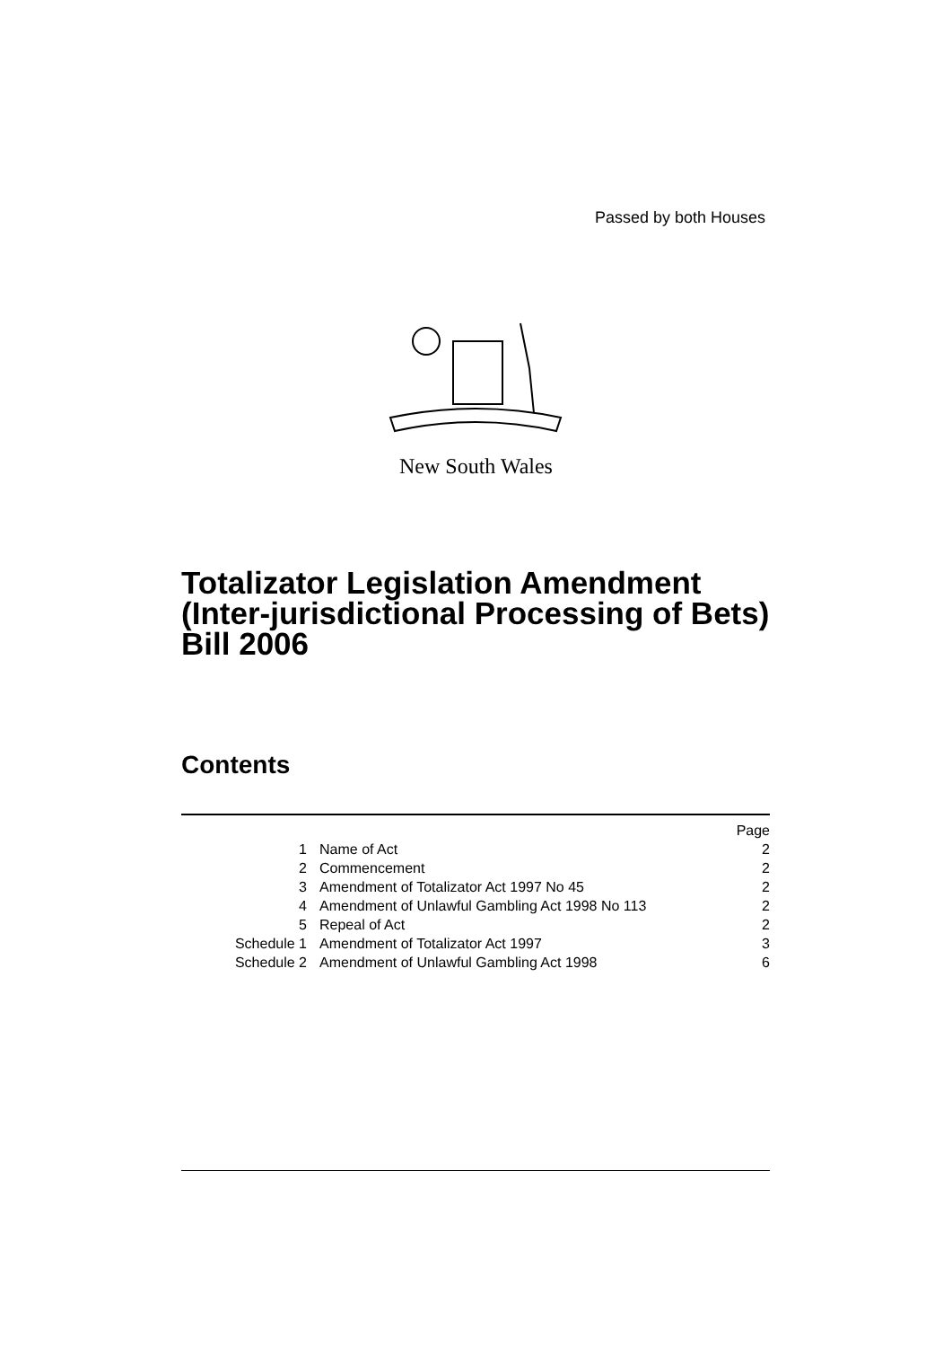Passed by both Houses
New South Wales
Totalizator Legislation Amendment (Inter-jurisdictional Processing of Bets) Bill 2006
Contents
| | | Page |
| 1 | Name of Act | 2 |
| 2 | Commencement | 2 |
| 3 | Amendment of Totalizator Act 1997 No 45 | 2 |
| 4 | Amendment of Unlawful Gambling Act 1998 No 113 | 2 |
| 5 | Repeal of Act | 2 |
| Schedule 1 | Amendment of Totalizator Act 1997 | 3 |
| Schedule 2 | Amendment of Unlawful Gambling Act 1998 | 6 |